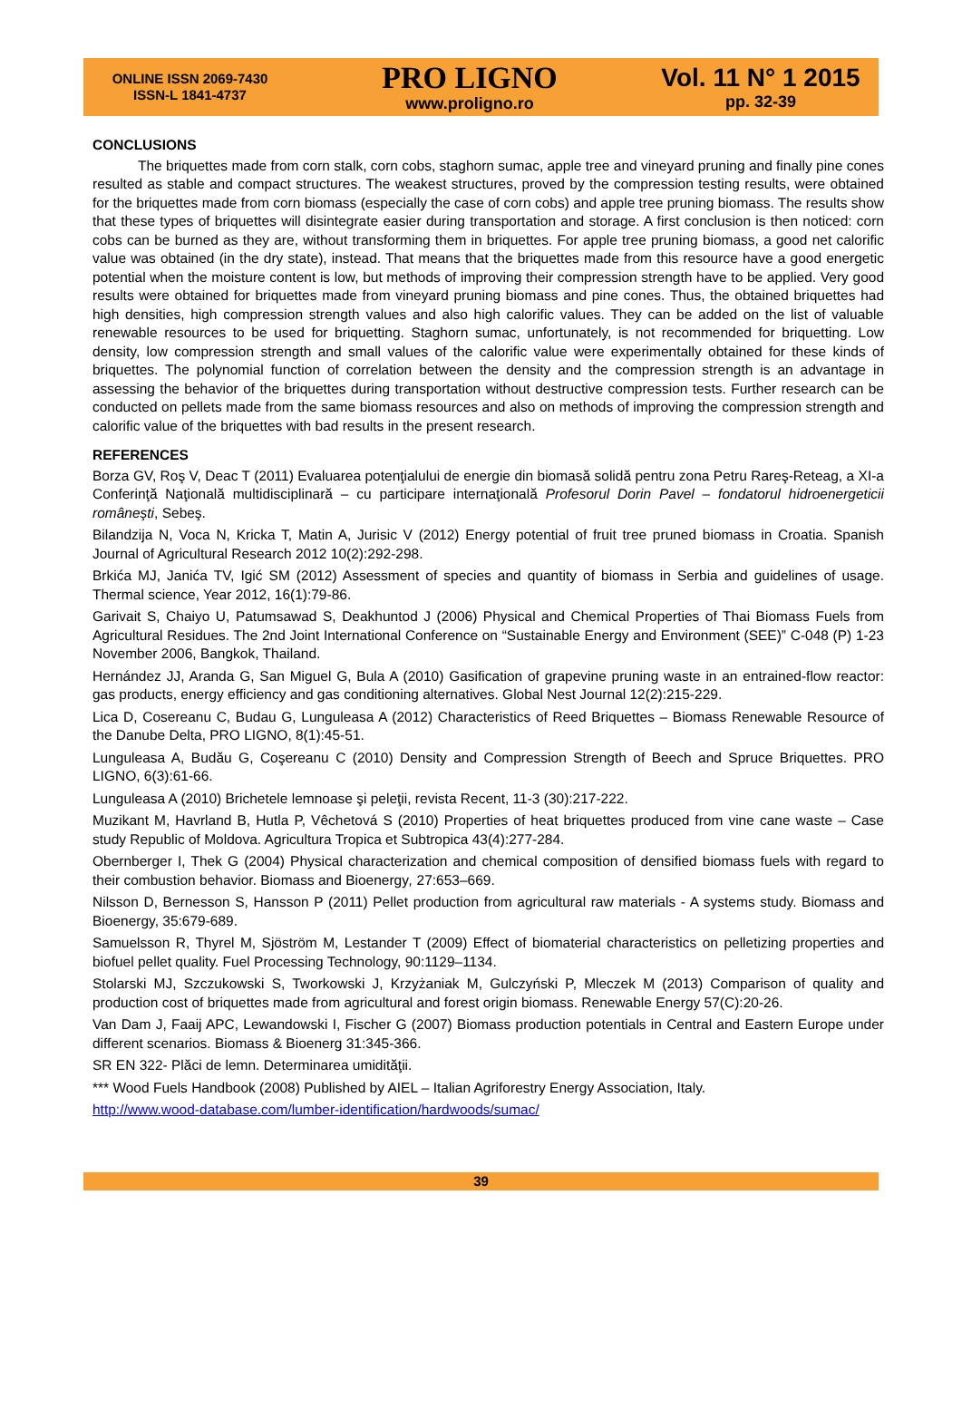ONLINE ISSN 2069-7430
ISSN-L 1841-4737
PRO LIGNO
www.proligno.ro
Vol. 11 N° 1 2015
pp. 32-39
CONCLUSIONS
The briquettes made from corn stalk, corn cobs, staghorn sumac, apple tree and vineyard pruning and finally pine cones resulted as stable and compact structures. The weakest structures, proved by the compression testing results, were obtained for the briquettes made from corn biomass (especially the case of corn cobs) and apple tree pruning biomass. The results show that these types of briquettes will disintegrate easier during transportation and storage. A first conclusion is then noticed: corn cobs can be burned as they are, without transforming them in briquettes. For apple tree pruning biomass, a good net calorific value was obtained (in the dry state), instead. That means that the briquettes made from this resource have a good energetic potential when the moisture content is low, but methods of improving their compression strength have to be applied. Very good results were obtained for briquettes made from vineyard pruning biomass and pine cones. Thus, the obtained briquettes had high densities, high compression strength values and also high calorific values. They can be added on the list of valuable renewable resources to be used for briquetting. Staghorn sumac, unfortunately, is not recommended for briquetting. Low density, low compression strength and small values of the calorific value were experimentally obtained for these kinds of briquettes. The polynomial function of correlation between the density and the compression strength is an advantage in assessing the behavior of the briquettes during transportation without destructive compression tests. Further research can be conducted on pellets made from the same biomass resources and also on methods of improving the compression strength and calorific value of the briquettes with bad results in the present research.
REFERENCES
Borza GV, Roş V, Deac T (2011) Evaluarea potenţialului de energie din biomasă solidă pentru zona Petru Rareş-Reteag, a XI-a Conferinţă Naţională multidisciplinară – cu participare internaţională Profesorul Dorin Pavel – fondatorul hidroenergeticii româneşti, Sebeş.
Bilandzija N, Voca N, Kricka T, Matin A, Jurisic V (2012) Energy potential of fruit tree pruned biomass in Croatia. Spanish Journal of Agricultural Research 2012 10(2):292-298.
Brkića MJ, Janića TV, Igić SM (2012) Assessment of species and quantity of biomass in Serbia and guidelines of usage. Thermal science, Year 2012, 16(1):79-86.
Garivait S, Chaiyo U, Patumsawad S, Deakhuntod J (2006) Physical and Chemical Properties of Thai Biomass Fuels from Agricultural Residues. The 2nd Joint International Conference on “Sustainable Energy and Environment (SEE)” C-048 (P) 1-23 November 2006, Bangkok, Thailand.
Hernández JJ, Aranda G, San Miguel G, Bula A (2010) Gasification of grapevine pruning waste in an entrained-flow reactor: gas products, energy efficiency and gas conditioning alternatives. Global Nest Journal 12(2):215-229.
Lica D, Cosereanu C, Budau G, Lunguleasa A (2012) Characteristics of Reed Briquettes – Biomass Renewable Resource of the Danube Delta, PRO LIGNO, 8(1):45-51.
Lunguleasa A, Budău G, Coşereanu C (2010) Density and Compression Strength of Beech and Spruce Briquettes. PRO LIGNO, 6(3):61-66.
Lunguleasa A (2010) Brichetele lemnoase şi peleţii, revista Recent, 11-3 (30):217-222.
Muzikant M, Havrland B, Hutla P, Vêchetová S (2010) Properties of heat briquettes produced from vine cane waste – Case study Republic of Moldova. Agricultura Tropica et Subtropica 43(4):277-284.
Obernberger I, Thek G (2004) Physical characterization and chemical composition of densified biomass fuels with regard to their combustion behavior. Biomass and Bioenergy, 27:653–669.
Nilsson D, Bernesson S, Hansson P (2011) Pellet production from agricultural raw materials - A systems study. Biomass and Bioenergy, 35:679-689.
Samuelsson R, Thyrel M, Sjöström M, Lestander T (2009) Effect of biomaterial characteristics on pelletizing properties and biofuel pellet quality. Fuel Processing Technology, 90:1129–1134.
Stolarski MJ, Szczukowski S, Tworkowski J, Krzyżaniak M, Gulczyński P, Mleczek M (2013) Comparison of quality and production cost of briquettes made from agricultural and forest origin biomass. Renewable Energy 57(C):20-26.
Van Dam J, Faaij APC, Lewandowski I, Fischer G (2007) Biomass production potentials in Central and Eastern Europe under different scenarios. Biomass & Bioenerg 31:345-366.
SR EN 322- Plăci de lemn. Determinarea umidităţii.
*** Wood Fuels Handbook (2008) Published by AIEL – Italian Agriforestry Energy Association, Italy.
http://www.wood-database.com/lumber-identification/hardwoods/sumac/
39